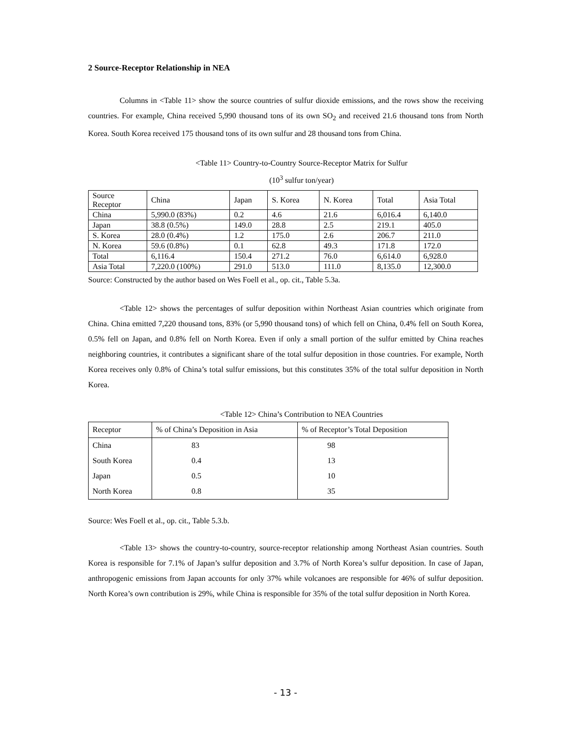2 Source-Receptor Relationship in NEA
Columns in <Table 11> show the source countries of sulfur dioxide emissions, and the rows show the receiving countries. For example, China received 5,990 thousand tons of its own SO<sub>2</sub> and received 21.6 thousand tons from North Korea. South Korea received 175 thousand tons of its own sulfur and 28 thousand tons from China.
<Table 11> Country-to-Country Source-Receptor Matrix for Sulfur
(10<sup>3</sup> sulfur ton/year)
| Source Receptor | China | Japan | S. Korea | N. Korea | Total | Asia Total |
| --- | --- | --- | --- | --- | --- | --- |
| China | 5,990.0 (83%) | 0.2 | 4.6 | 21.6 | 6,016.4 | 6,140.0 |
| Japan | 38.8 (0.5%) | 149.0 | 28.8 | 2.5 | 219.1 | 405.0 |
| S. Korea | 28.0 (0.4%) | 1.2 | 175.0 | 2.6 | 206.7 | 211.0 |
| N. Korea | 59.6 (0.8%) | 0.1 | 62.8 | 49.3 | 171.8 | 172.0 |
| Total | 6,116.4 | 150.4 | 271.2 | 76.0 | 6,614.0 | 6,928.0 |
| Asia Total | 7,220.0 (100%) | 291.0 | 513.0 | 111.0 | 8,135.0 | 12,300.0 |
Source: Constructed by the author based on Wes Foell et al., op. cit., Table 5.3a.
<Table 12> shows the percentages of sulfur deposition within Northeast Asian countries which originate from China. China emitted 7,220 thousand tons, 83% (or 5,990 thousand tons) of which fell on China, 0.4% fell on South Korea, 0.5% fell on Japan, and 0.8% fell on North Korea. Even if only a small portion of the sulfur emitted by China reaches neighboring countries, it contributes a significant share of the total sulfur deposition in those countries. For example, North Korea receives only 0.8% of China’s total sulfur emissions, but this constitutes 35% of the total sulfur deposition in North Korea.
<Table 12> China’s Contribution to NEA Countries
| Receptor | % of China’s Deposition in Asia | % of Receptor’s Total Deposition |
| China | 83 | 98 |
| South Korea | 0.4 | 13 |
| Japan | 0.5 | 10 |
| North Korea | 0.8 | 35 |
Source: Wes Foell et al., op. cit., Table 5.3.b.
<Table 13> shows the country-to-country, source-receptor relationship among Northeast Asian countries. South Korea is responsible for 7.1% of Japan’s sulfur deposition and 3.7% of North Korea’s sulfur deposition. In case of Japan, anthropogenic emissions from Japan accounts for only 37% while volcanoes are responsible for 46% of sulfur deposition. North Korea’s own contribution is 29%, while China is responsible for 35% of the total sulfur deposition in North Korea.
- 13 -